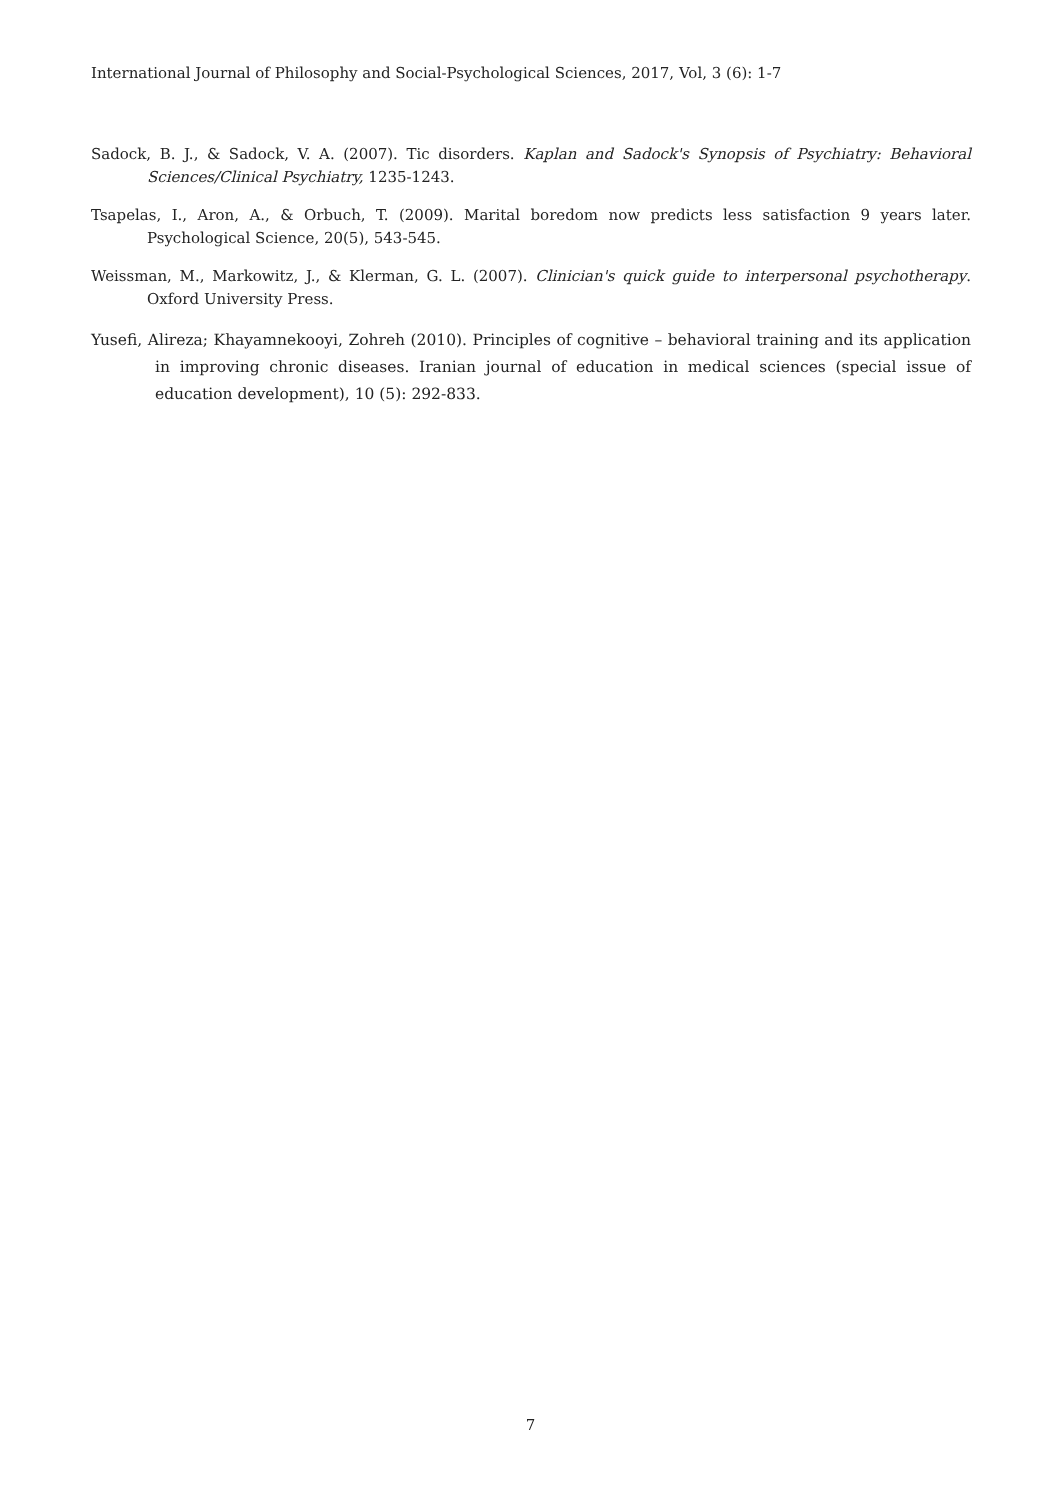International Journal of Philosophy and Social-Psychological Sciences, 2017, Vol, 3 (6): 1-7
Sadock, B. J., & Sadock, V. A. (2007). Tic disorders. Kaplan and Sadock's Synopsis of Psychiatry: Behavioral Sciences/Clinical Psychiatry, 1235-1243.
Tsapelas, I., Aron, A., & Orbuch, T. (2009). Marital boredom now predicts less satisfaction 9 years later. Psychological Science, 20(5), 543-545.
Weissman, M., Markowitz, J., & Klerman, G. L. (2007). Clinician's quick guide to interpersonal psychotherapy. Oxford University Press.
Yusefi, Alireza; Khayamnekooyi, Zohreh (2010). Principles of cognitive – behavioral training and its application in improving chronic diseases. Iranian journal of education in medical sciences (special issue of education development), 10 (5): 292-833.
7